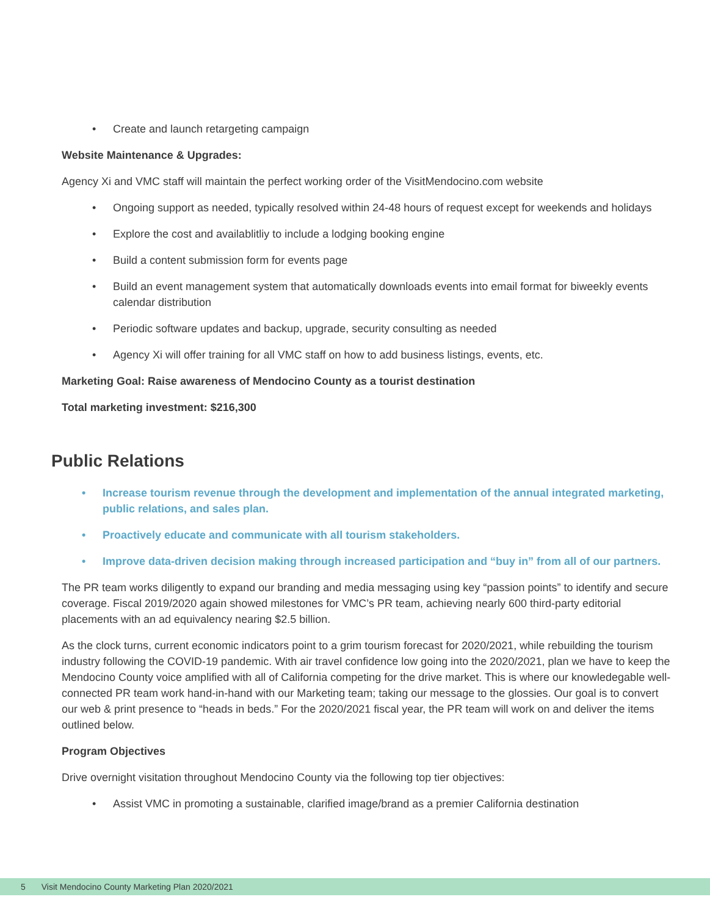• Create and launch retargeting campaign
Website Maintenance & Upgrades:
Agency Xi and VMC staff will maintain the perfect working order of the VisitMendocino.com website
• Ongoing support as needed, typically resolved within 24-48 hours of request except for weekends and holidays
• Explore the cost and availablitliy to include a lodging booking engine
• Build a content submission form for events page
• Build an event management system that automatically downloads events into email format for biweekly events calendar distribution
• Periodic software updates and backup, upgrade, security consulting as needed
• Agency Xi will offer training for all VMC staff on how to add business listings, events, etc.
Marketing Goal: Raise awareness of Mendocino County as a tourist destination
Total marketing investment: $216,300
Public Relations
• Increase tourism revenue through the development and implementation of the annual integrated marketing, public relations, and sales plan.
• Proactively educate and communicate with all tourism stakeholders.
• Improve data-driven decision making through increased participation and “buy in” from all of our partners.
The PR team works diligently to expand our branding and media messaging using key “passion points” to identify and secure coverage. Fiscal 2019/2020 again showed milestones for VMC’s PR team, achieving nearly 600 third-party editorial placements with an ad equivalency nearing $2.5 billion.
As the clock turns, current economic indicators point to a grim tourism forecast for 2020/2021, while rebuilding the tourism industry following the COVID-19 pandemic. With air travel confidence low going into the 2020/2021, plan we have to keep the Mendocino County voice amplified with all of California competing for the drive market. This is where our knowledegable well-connected PR team work hand-in-hand with our Marketing team; taking our message to the glossies. Our goal is to convert our web & print presence to “heads in beds.” For the 2020/2021 fiscal year, the PR team will work on and deliver the items outlined below.
Program Objectives
Drive overnight visitation throughout Mendocino County via the following top tier objectives:
• Assist VMC in promoting a sustainable, clarified image/brand as a premier California destination
5 Visit Mendocino County Marketing Plan 2020/2021